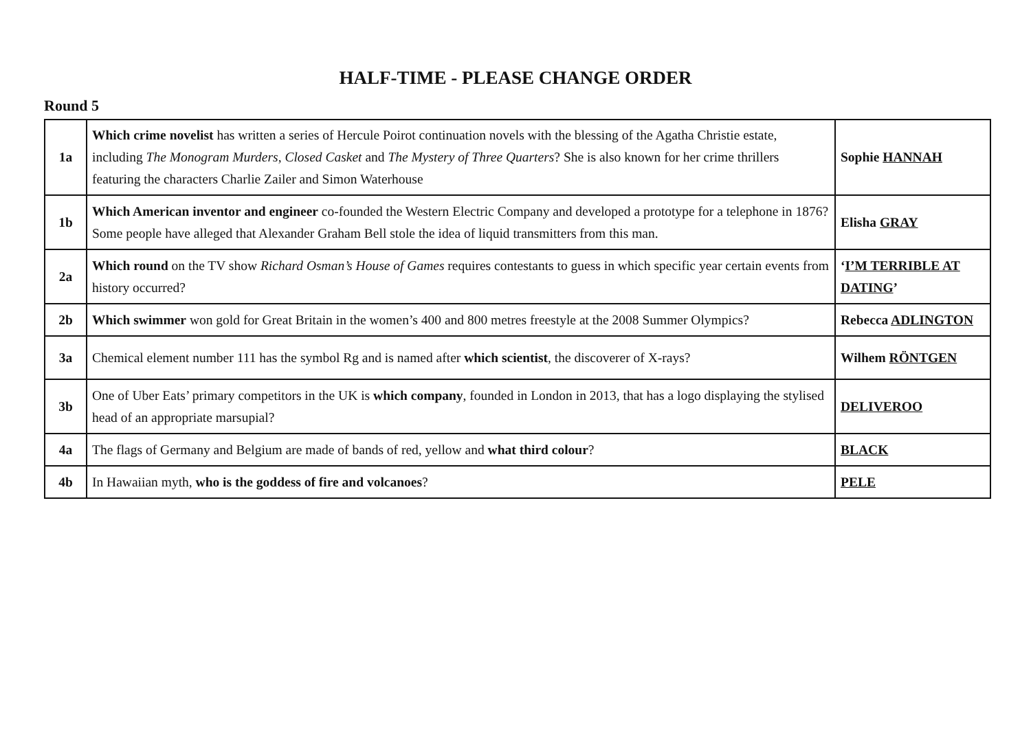HALF-TIME - PLEASE CHANGE ORDER
Round 5
| 1a | Which crime novelist has written a series of Hercule Poirot continuation novels with the blessing of the Agatha Christie estate, including The Monogram Murders , Closed Casket and The Mystery of Three Quarters ? She is also known for her crime thrillers featuring the characters Charlie Zailer and Simon Waterhouse | Sophie HANNAH |
| 1b | Which American inventor and engineer co-founded the Western Electric Company and developed a prototype for a telephone in 1876? Some people have alleged that Alexander Graham Bell stole the idea of liquid transmitters from this man. | Elisha GRAY |
| 2a | Which round on the TV show Richard Osman’s House of Games requires contestants to guess in which specific year certain events from history occurred? | ‘ I’M TERRIBLE AT DATING ’ |
| 2b | Which swimmer won gold for Great Britain in the women’s 400 and 800 metres freestyle at the 2008 Summer Olympics? | Rebecca ADLINGTON |
| 3a | Chemical element number 111 has the symbol Rg and is named after which scientist , the discoverer of X-rays? | Wilhem RÖNTGEN |
| 3b | One of Uber Eats’ primary competitors in the UK is which company , founded in London in 2013, that has a logo displaying the stylised head of an appropriate marsupial? | DELIVEROO |
| 4a | The flags of Germany and Belgium are made of bands of red, yellow and what third colour ? | BLACK |
| 4b | In Hawaiian myth, who is the goddess of fire and volcanoes ? | PELE |